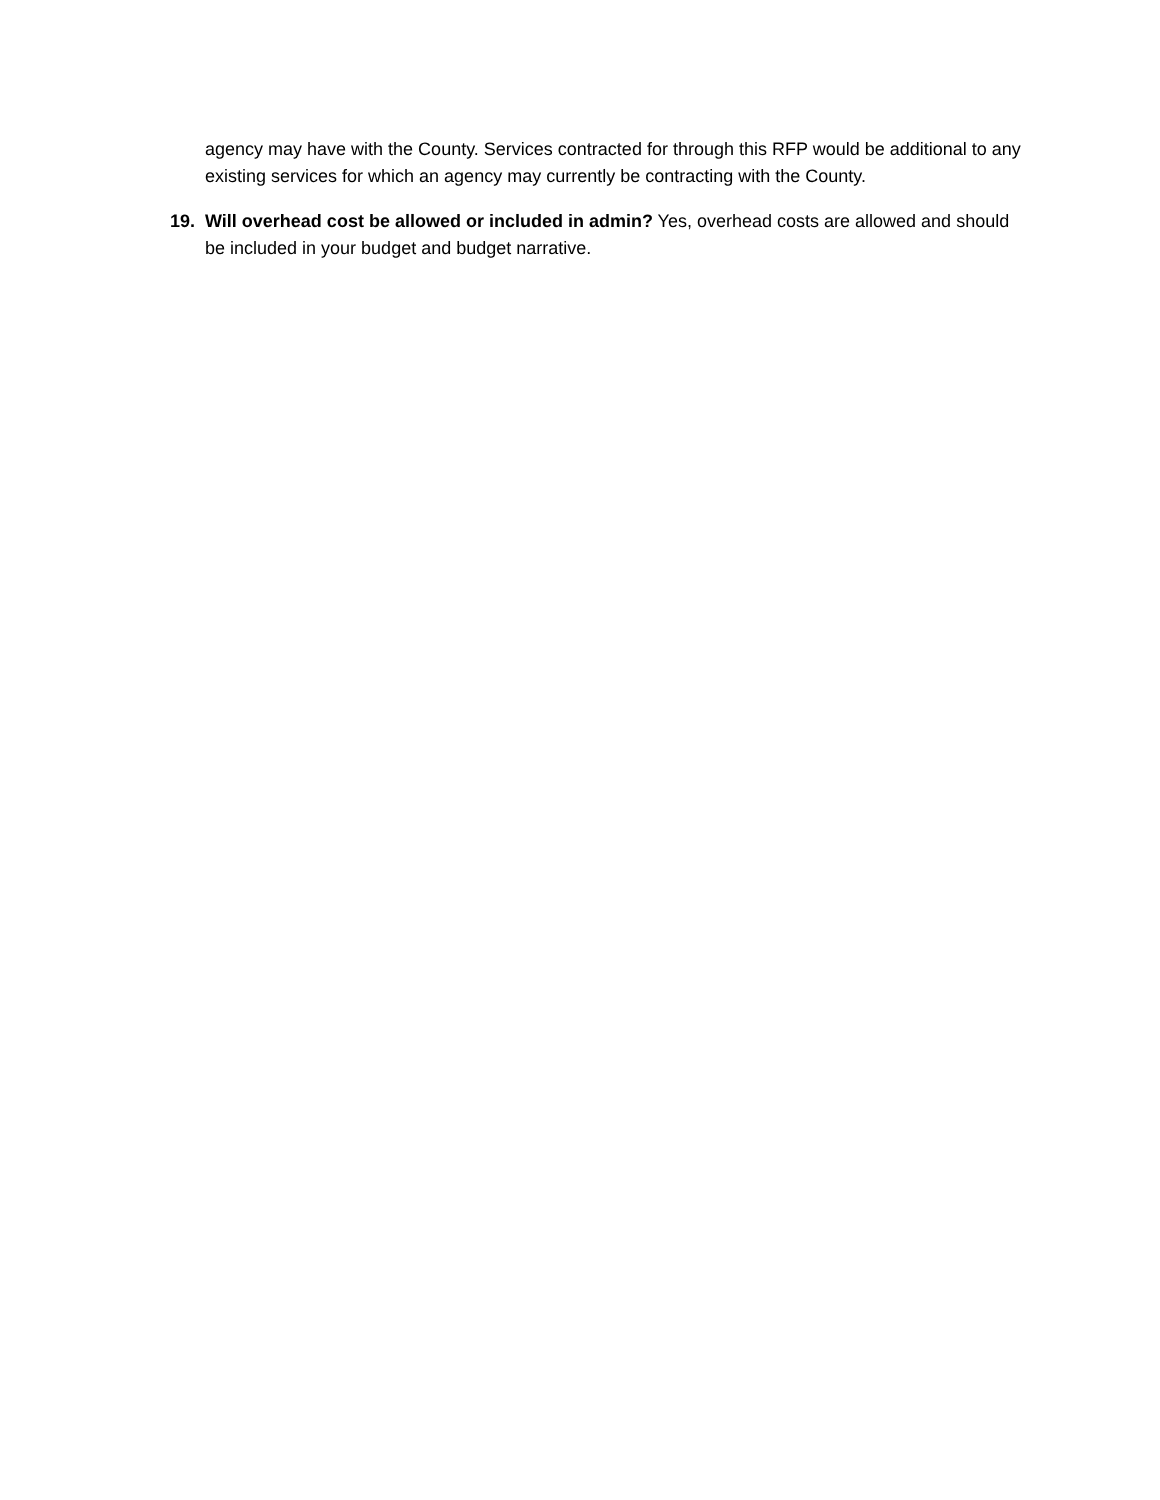agency may have with the County. Services contracted for through this RFP would be additional to any existing services for which an agency may currently be contracting with the County.
19. Will overhead cost be allowed or included in admin? Yes, overhead costs are allowed and should be included in your budget and budget narrative.